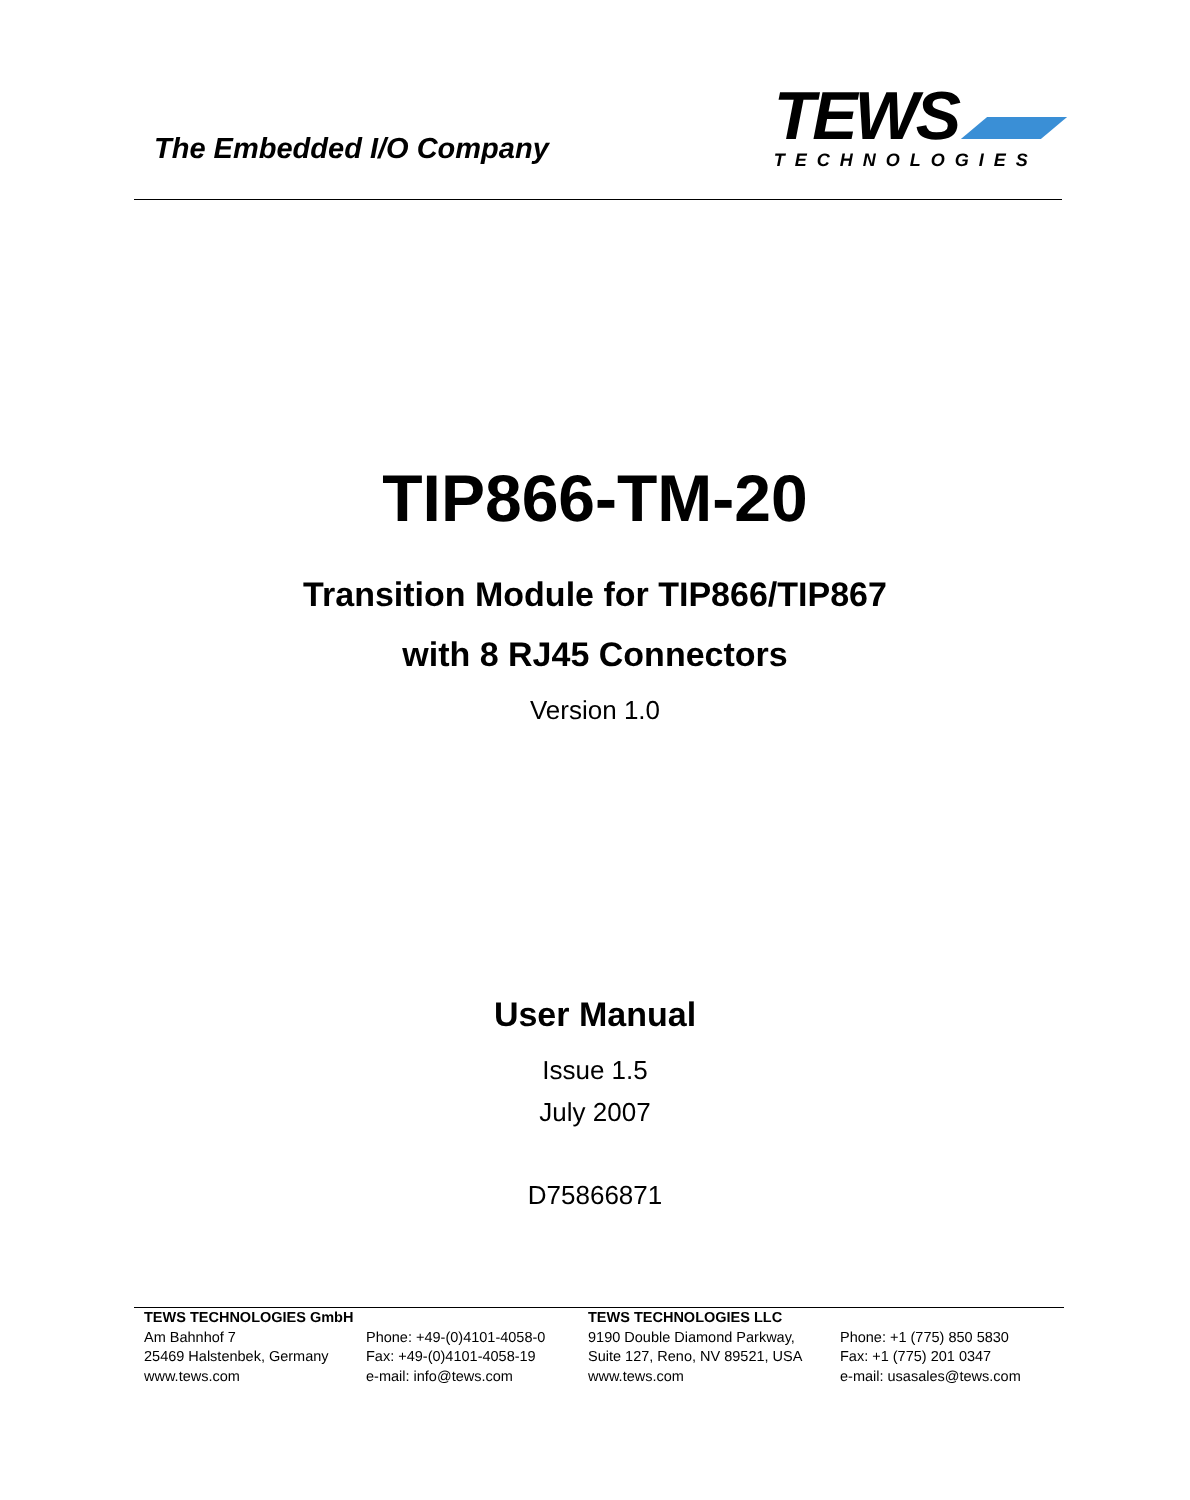The Embedded I/O Company
TEWS
TECHNOLOGIES
TIP866-TM-20
Transition Module for TIP866/TIP867
with 8 RJ45 Connectors
Version 1.0
User Manual
Issue 1.5
July 2007
D75866871
TEWS TECHNOLOGIES GmbH
Am Bahnhof 7
25469 Halstenbek, Germany
www.tews.com
Phone: +49-(0)4101-4058-0
Fax: +49-(0)4101-4058-19
e-mail: info@tews.com
TEWS TECHNOLOGIES LLC
9190 Double Diamond Parkway,
Suite 127, Reno, NV 89521, USA
www.tews.com
Phone: +1 (775) 850 5830
Fax: +1 (775) 201 0347
e-mail: usasales@tews.com